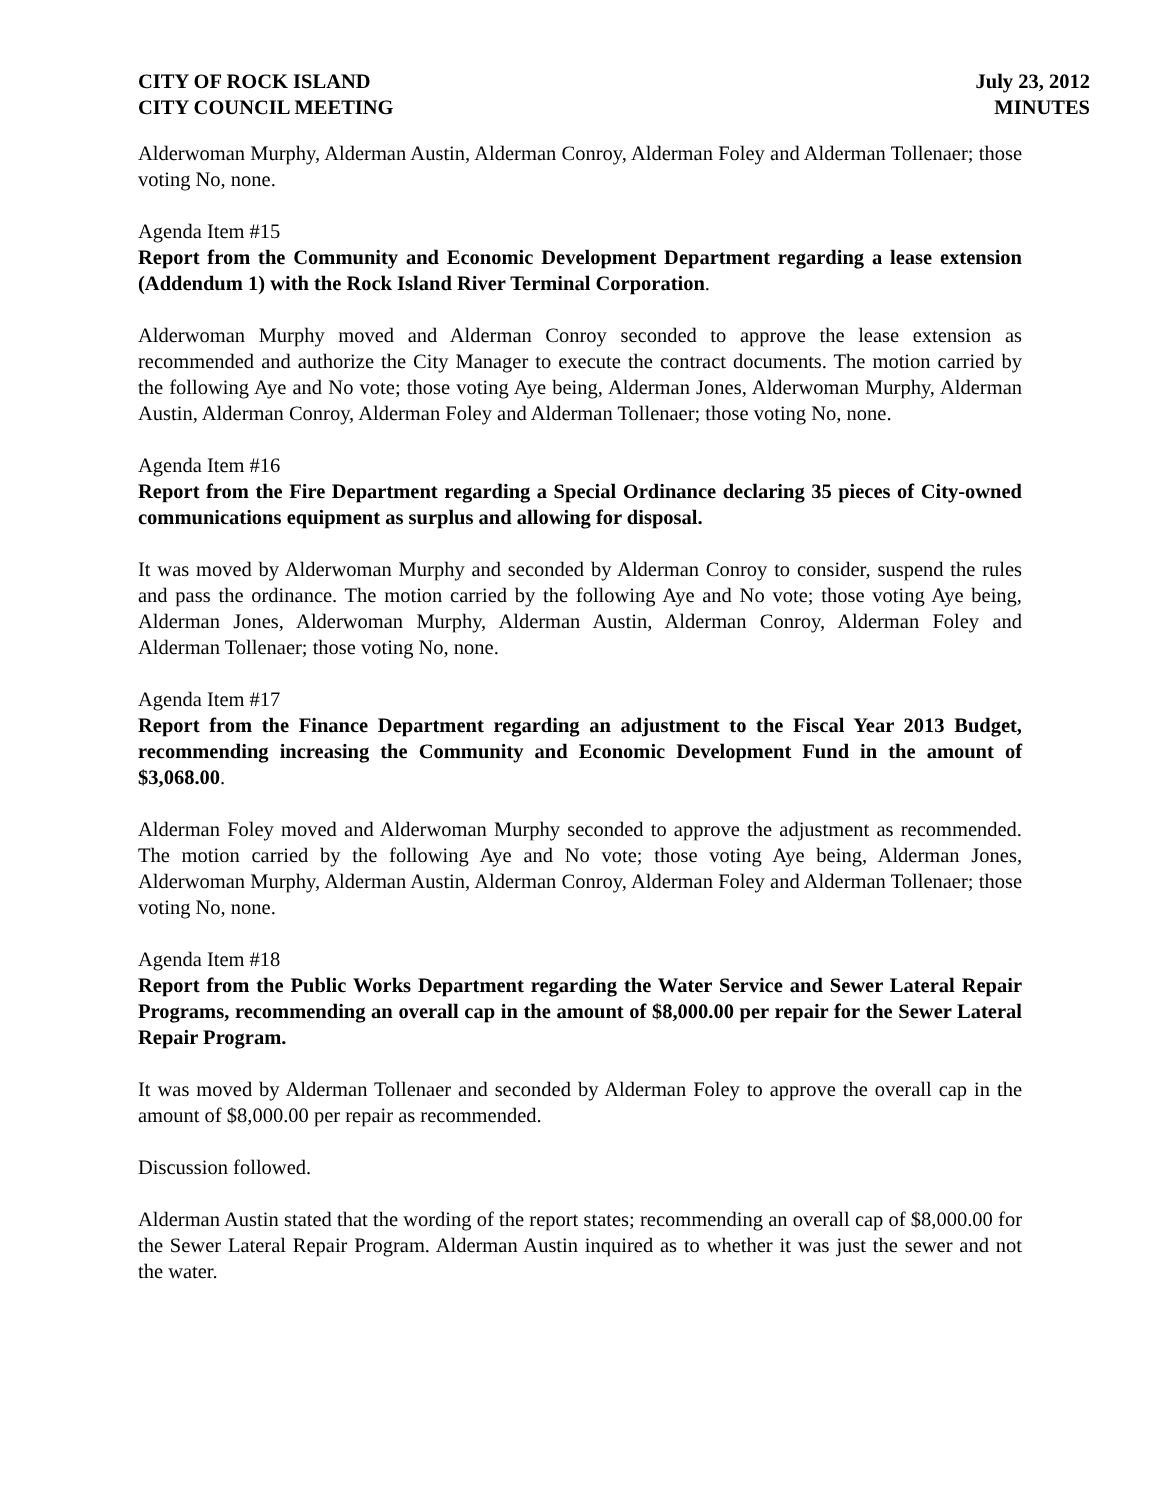CITY OF ROCK ISLAND
CITY COUNCIL MEETING
July 23, 2012
MINUTES
Alderwoman Murphy, Alderman Austin, Alderman Conroy, Alderman Foley and Alderman Tollenaer; those voting No, none.
Agenda Item #15
Report from the Community and Economic Development Department regarding a lease extension (Addendum 1) with the Rock Island River Terminal Corporation.
Alderwoman Murphy moved and Alderman Conroy seconded to approve the lease extension as recommended and authorize the City Manager to execute the contract documents. The motion carried by the following Aye and No vote; those voting Aye being, Alderman Jones, Alderwoman Murphy, Alderman Austin, Alderman Conroy, Alderman Foley and Alderman Tollenaer; those voting No, none.
Agenda Item #16
Report from the Fire Department regarding a Special Ordinance declaring 35 pieces of City-owned communications equipment as surplus and allowing for disposal.
It was moved by Alderwoman Murphy and seconded by Alderman Conroy to consider, suspend the rules and pass the ordinance. The motion carried by the following Aye and No vote; those voting Aye being, Alderman Jones, Alderwoman Murphy, Alderman Austin, Alderman Conroy, Alderman Foley and Alderman Tollenaer; those voting No, none.
Agenda Item #17
Report from the Finance Department regarding an adjustment to the Fiscal Year 2013 Budget, recommending increasing the Community and Economic Development Fund in the amount of $3,068.00.
Alderman Foley moved and Alderwoman Murphy seconded to approve the adjustment as recommended. The motion carried by the following Aye and No vote; those voting Aye being, Alderman Jones, Alderwoman Murphy, Alderman Austin, Alderman Conroy, Alderman Foley and Alderman Tollenaer; those voting No, none.
Agenda Item #18
Report from the Public Works Department regarding the Water Service and Sewer Lateral Repair Programs, recommending an overall cap in the amount of $8,000.00 per repair for the Sewer Lateral Repair Program.
It was moved by Alderman Tollenaer and seconded by Alderman Foley to approve the overall cap in the amount of $8,000.00 per repair as recommended.
Discussion followed.
Alderman Austin stated that the wording of the report states; recommending an overall cap of $8,000.00 for the Sewer Lateral Repair Program. Alderman Austin inquired as to whether it was just the sewer and not the water.